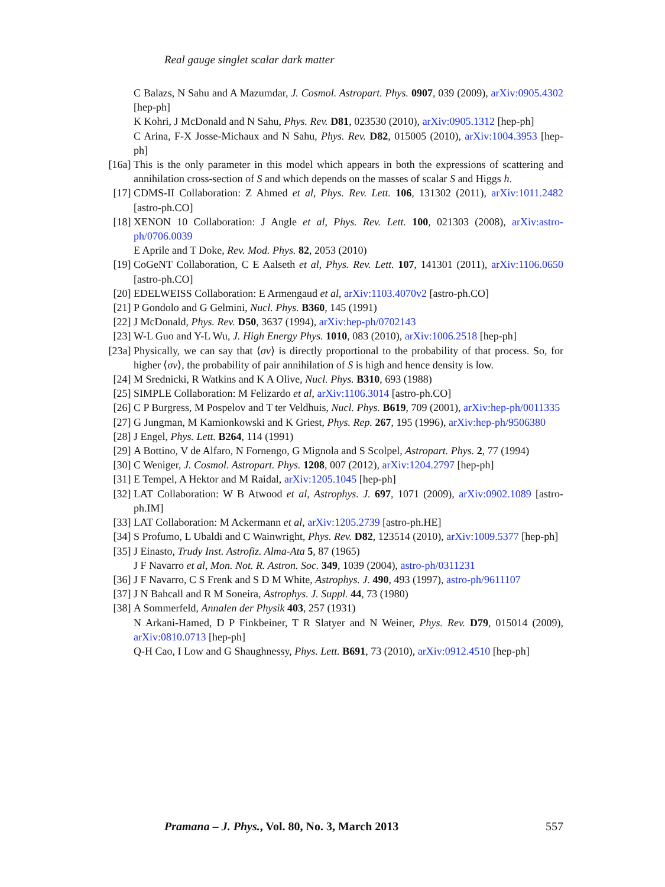Real gauge singlet scalar dark matter
C Balazs, N Sahu and A Mazumdar, J. Cosmol. Astropart. Phys. 0907, 039 (2009), arXiv:0905.4302 [hep-ph]
K Kohri, J McDonald and N Sahu, Phys. Rev. D81, 023530 (2010), arXiv:0905.1312 [hep-ph]
C Arina, F-X Josse-Michaux and N Sahu, Phys. Rev. D82, 015005 (2010), arXiv:1004.3953 [hep-ph]
[16a] This is the only parameter in this model which appears in both the expressions of scattering and annihilation cross-section of S and which depends on the masses of scalar S and Higgs h.
[17] CDMS-II Collaboration: Z Ahmed et al, Phys. Rev. Lett. 106, 131302 (2011), arXiv:1011.2482 [astro-ph.CO]
[18] XENON 10 Collaboration: J Angle et al, Phys. Rev. Lett. 100, 021303 (2008), arXiv:astro-ph/0706.0039
E Aprile and T Doke, Rev. Mod. Phys. 82, 2053 (2010)
[19] CoGeNT Collaboration, C E Aalseth et al, Phys. Rev. Lett. 107, 141301 (2011), arXiv:1106.0650 [astro-ph.CO]
[20] EDELWEISS Collaboration: E Armengaud et al, arXiv:1103.4070v2 [astro-ph.CO]
[21] P Gondolo and G Gelmini, Nucl. Phys. B360, 145 (1991)
[22] J McDonald, Phys. Rev. D50, 3637 (1994), arXiv:hep-ph/0702143
[23] W-L Guo and Y-L Wu, J. High Energy Phys. 1010, 083 (2010), arXiv:1006.2518 [hep-ph]
[23a] Physically, we can say that ⟨σv⟩ is directly proportional to the probability of that process. So, for higher ⟨σv⟩, the probability of pair annihilation of S is high and hence density is low.
[24] M Srednicki, R Watkins and K A Olive, Nucl. Phys. B310, 693 (1988)
[25] SIMPLE Collaboration: M Felizardo et al, arXiv:1106.3014 [astro-ph.CO]
[26] C P Burgress, M Pospelov and T ter Veldhuis, Nucl. Phys. B619, 709 (2001), arXiv:hep-ph/0011335
[27] G Jungman, M Kamionkowski and K Griest, Phys. Rep. 267, 195 (1996), arXiv:hep-ph/9506380
[28] J Engel, Phys. Lett. B264, 114 (1991)
[29] A Bottino, V de Alfaro, N Fornengo, G Mignola and S Scolpel, Astropart. Phys. 2, 77 (1994)
[30] C Weniger, J. Cosmol. Astropart. Phys. 1208, 007 (2012), arXiv:1204.2797 [hep-ph]
[31] E Tempel, A Hektor and M Raidal, arXiv:1205.1045 [hep-ph]
[32] LAT Collaboration: W B Atwood et al, Astrophys. J. 697, 1071 (2009), arXiv:0902.1089 [astro-ph.IM]
[33] LAT Collaboration: M Ackermann et al, arXiv:1205.2739 [astro-ph.HE]
[34] S Profumo, L Ubaldi and C Wainwright, Phys. Rev. D82, 123514 (2010), arXiv:1009.5377 [hep-ph]
[35] J Einasto, Trudy Inst. Astrofiz. Alma-Ata 5, 87 (1965)
J F Navarro et al, Mon. Not. R. Astron. Soc. 349, 1039 (2004), astro-ph/0311231
[36] J F Navarro, C S Frenk and S D M White, Astrophys. J. 490, 493 (1997), astro-ph/9611107
[37] J N Bahcall and R M Soneira, Astrophys. J. Suppl. 44, 73 (1980)
[38] A Sommerfeld, Annalen der Physik 403, 257 (1931)
N Arkani-Hamed, D P Finkbeiner, T R Slatyer and N Weiner, Phys. Rev. D79, 015014 (2009), arXiv:0810.0713 [hep-ph]
Q-H Cao, I Low and G Shaughnessy, Phys. Lett. B691, 73 (2010), arXiv:0912.4510 [hep-ph]
Pramana – J. Phys., Vol. 80, No. 3, March 2013 557